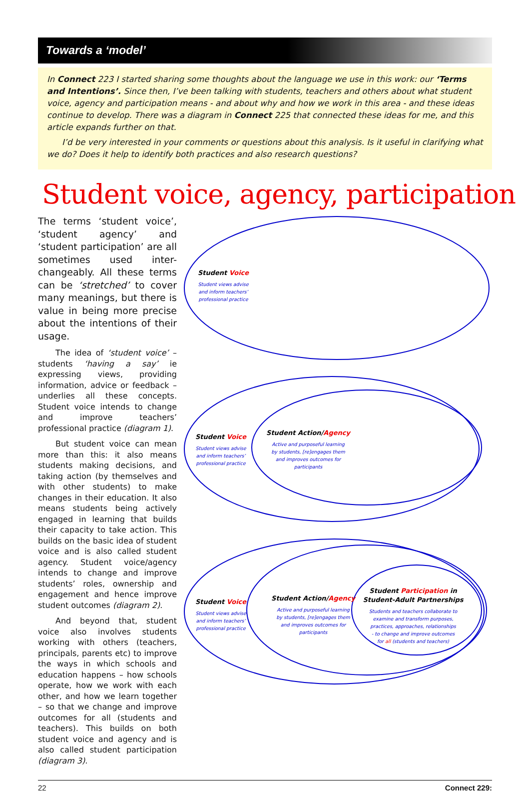Towards a ‘model’
In Connect 223 I started sharing some thoughts about the language we use in this work: our ‘Terms and Intentions’. Since then, I’ve been talking with students, teachers and others about what student voice, agency and participation means - and about why and how we work in this area - and these ideas continue to develop. There was a diagram in Connect 225 that connected these ideas for me, and this article expands further on that.
I’d be very interested in your comments or questions about this analysis. Is it useful in clarifying what we do? Does it help to identify both practices and also research questions?
Student voice, agency, participation
The terms ‘student voice’, ‘student agency’ and ‘student participation’ are all sometimes used inter-changeably. All these terms can be ‘stretched’ to cover many meanings, but there is value in being more precise about the intentions of their usage.
The idea of ‘student voice’ – students ‘having a say’ ie expressing views, providing information, advice or feedback – underlies all these concepts. Student voice intends to change and improve teachers’ professional practice (diagram 1).
But student voice can mean more than this: it also means students making decisions, and taking action (by themselves and with other students) to make changes in their education. It also means students being actively engaged in learning that builds their capacity to take action. This builds on the basic idea of student voice and is also called student agency. Student voice/agency intends to change and improve students’ roles, ownership and engagement and hence improve student outcomes (diagram 2).
And beyond that, student voice also involves students working with others (teachers, principals, parents etc) to improve the ways in which schools and education happens – how schools operate, how we work with each other, and how we learn together – so that we change and improve outcomes for all (students and teachers). This builds on both student voice and agency and is also called student participation (diagram 3).
Student Voice
Student Voice
Student Action/Agency
Student Voice
Student Action/Agency
Student Participation in
Student-Adult Partnerships
Student views advise
and inform teachers’
professional practice
Student views advise
and inform teachers’
professional practice
Active and purposeful learning
by students, [re]engages them
and improves outcomes for
participants
Student views advise
and inform teachers’
professional practice
Active and purposeful learning
by students, [re]engages them
and improves outcomes for
participants
Students and teachers collaborate to
examine and transform purposes,
practices, approaches, relationships
- to change and improve outcomes
for all (students and teachers)
22 Connect 229: